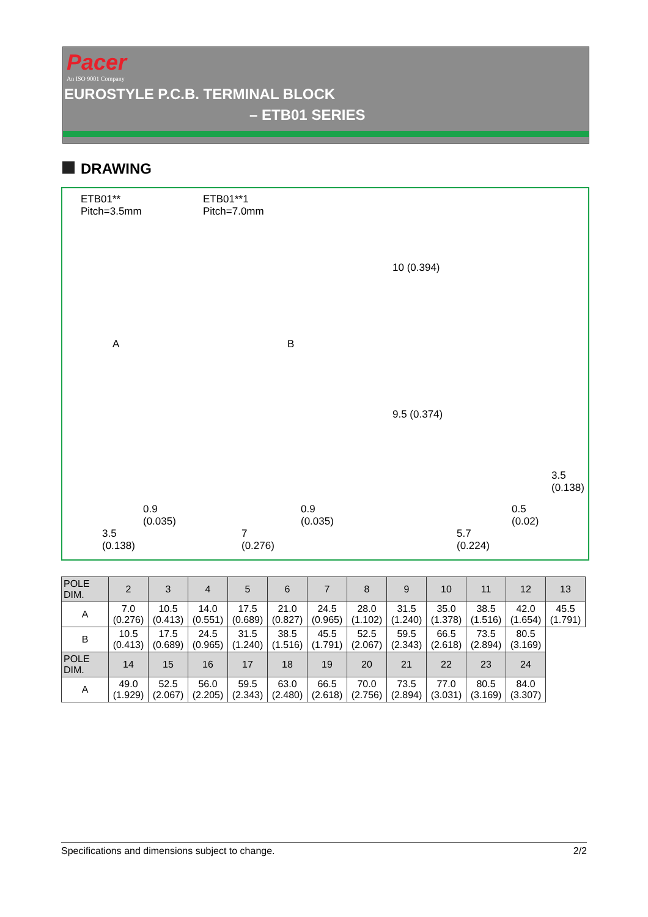Pacer
An ISO 9001 Company
EUROSTYLE P.C.B. TERMINAL BLOCK
– ETB01 SERIES
DRAWING
ETB01**
Pitch=3.5mm
ETB01**1
Pitch=7.0mm
A B
10 (0.394)
9.5 (0.374)
3.5 (0.138)
0.9
(0.035)
0.9
(0.035)
0.5
(0.02)
3.5
(0.138)
7
(0.276)
5.7
(0.224)
| POLE DIM. | 2 | 3 | 4 | 5 | 6 | 7 | 8 | 9 | 10 | 11 | 12 | 13 |
| --- | --- | --- | --- | --- | --- | --- | --- | --- | --- | --- | --- | --- |
| A | 7.0 (0.276) | 10.5 (0.413) | 14.0 (0.551) | 17.5 (0.689) | 21.0 (0.827) | 24.5 (0.965) | 28.0 (1.102) | 31.5 (1.240) | 35.0 (1.378) | 38.5 (1.516) | 42.0 (1.654) | 45.5 (1.791) |
| B | 10.5 (0.413) | 17.5 (0.689) | 24.5 (0.965) | 31.5 (1.240) | 38.5 (1.516) | 45.5 (1.791) | 52.5 (2.067) | 59.5 (2.343) | 66.5 (2.618) | 73.5 (2.894) | 80.5 (3.169) | |
| POLE DIM. | 14 | 15 | 16 | 17 | 18 | 19 | 20 | 21 | 22 | 23 | 24 | |
| A | 49.0 (1.929) | 52.5 (2.067) | 56.0 (2.205) | 59.5 (2.343) | 63.0 (2.480) | 66.5 (2.618) | 70.0 (2.756) | 73.5 (2.894) | 77.0 (3.031) | 80.5 (3.169) | 84.0 (3.307) | |
Specifications and dimensions subject to change. 2/2